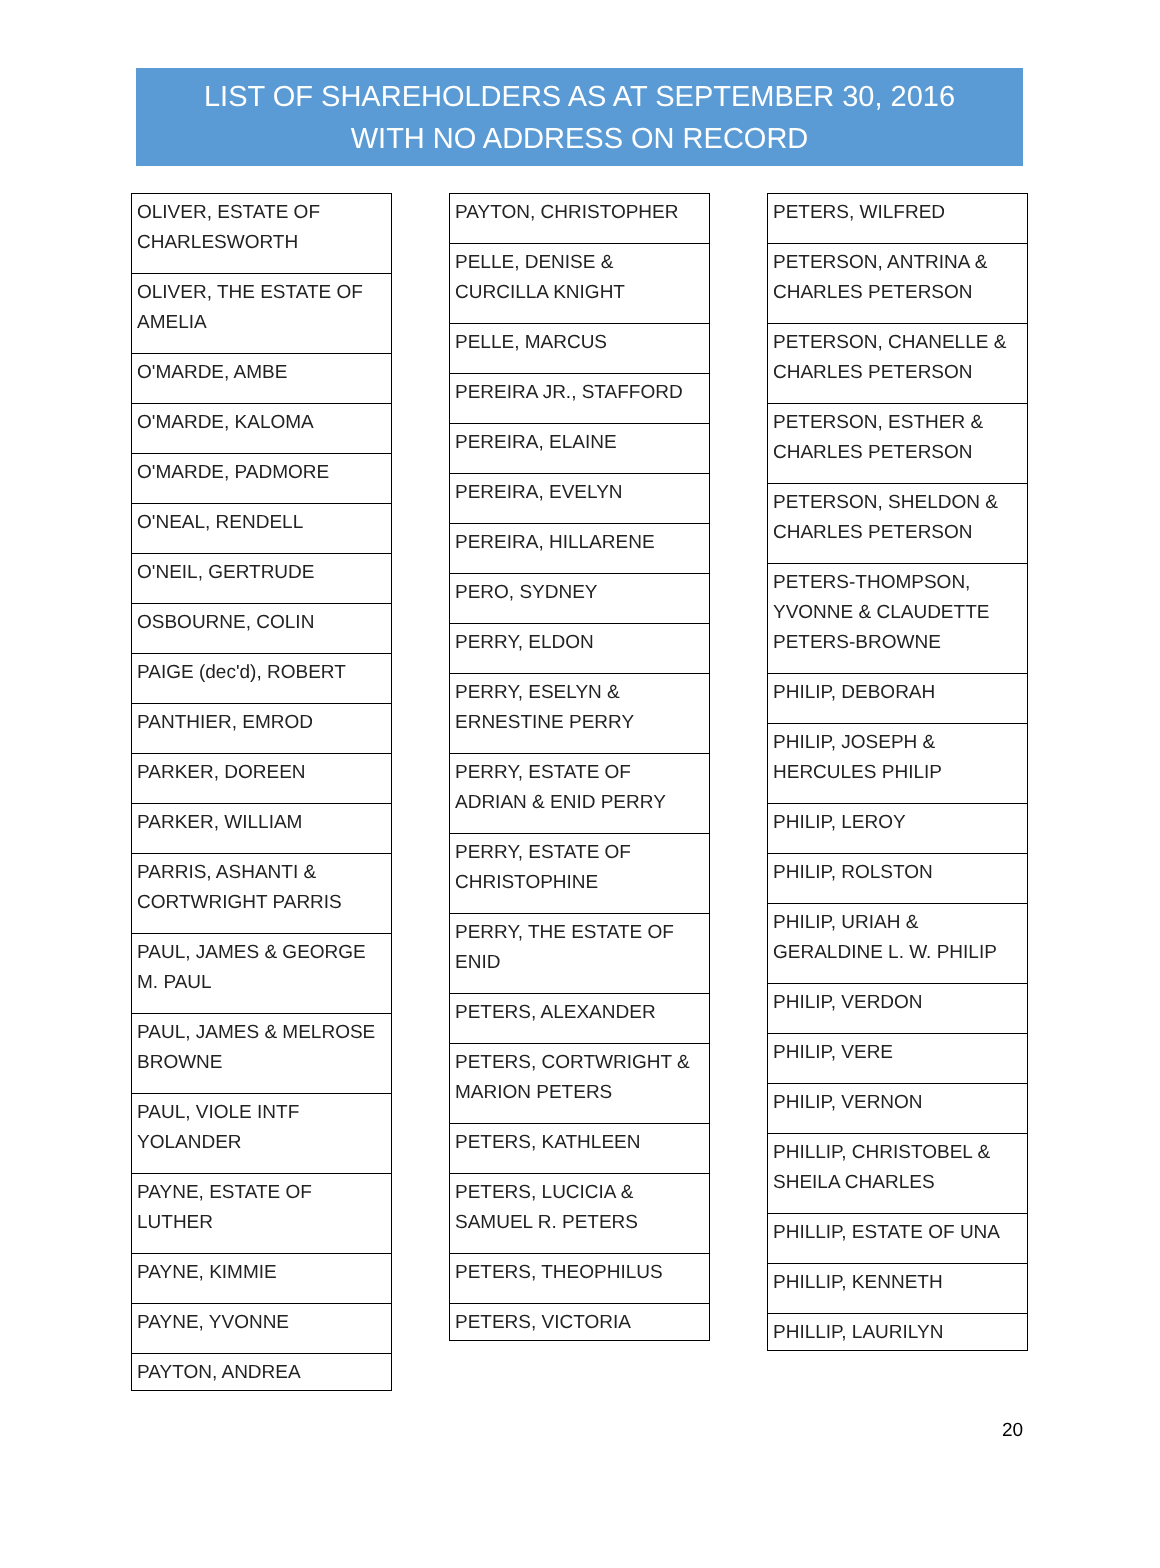LIST OF SHAREHOLDERS AS AT SEPTEMBER 30, 2016
WITH NO ADDRESS ON RECORD
| OLIVER, ESTATE OF CHARLESWORTH |
| OLIVER, THE ESTATE OF AMELIA |
| O'MARDE, AMBE |
| O'MARDE, KALOMA |
| O'MARDE, PADMORE |
| O'NEAL, RENDELL |
| O'NEIL, GERTRUDE |
| OSBOURNE, COLIN |
| PAIGE (dec'd), ROBERT |
| PANTHIER, EMROD |
| PARKER, DOREEN |
| PARKER, WILLIAM |
| PARRIS, ASHANTI & CORTWRIGHT PARRIS |
| PAUL, JAMES & GEORGE M. PAUL |
| PAUL, JAMES & MELROSE BROWNE |
| PAUL, VIOLE INTF YOLANDER |
| PAYNE, ESTATE OF LUTHER |
| PAYNE, KIMMIE |
| PAYNE, YVONNE |
| PAYTON, ANDREA |
| PAYTON, CHRISTOPHER |
| PELLE, DENISE & CURCILLA KNIGHT |
| PELLE, MARCUS |
| PEREIRA JR., STAFFORD |
| PEREIRA, ELAINE |
| PEREIRA, EVELYN |
| PEREIRA, HILLARENE |
| PERO, SYDNEY |
| PERRY, ELDON |
| PERRY, ESELYN & ERNESTINE PERRY |
| PERRY, ESTATE OF ADRIAN & ENID PERRY |
| PERRY, ESTATE OF CHRISTOPHINE |
| PERRY, THE ESTATE OF ENID |
| PETERS, ALEXANDER |
| PETERS, CORTWRIGHT & MARION PETERS |
| PETERS, KATHLEEN |
| PETERS, LUCICIA & SAMUEL R. PETERS |
| PETERS, THEOPHILUS |
| PETERS, VICTORIA |
| PETERS, WILFRED |
| PETERSON, ANTRINA & CHARLES PETERSON |
| PETERSON, CHANELLE & CHARLES PETERSON |
| PETERSON, ESTHER & CHARLES PETERSON |
| PETERSON, SHELDON & CHARLES PETERSON |
| PETERS-THOMPSON, YVONNE & CLAUDETTE PETERS-BROWNE |
| PHILIP, DEBORAH |
| PHILIP, JOSEPH & HERCULES PHILIP |
| PHILIP, LEROY |
| PHILIP, ROLSTON |
| PHILIP, URIAH & GERALDINE L. W. PHILIP |
| PHILIP, VERDON |
| PHILIP, VERE |
| PHILIP, VERNON |
| PHILLIP, CHRISTOBEL & SHEILA CHARLES |
| PHILLIP, ESTATE OF UNA |
| PHILLIP, KENNETH |
| PHILLIP, LAURILYN |
20